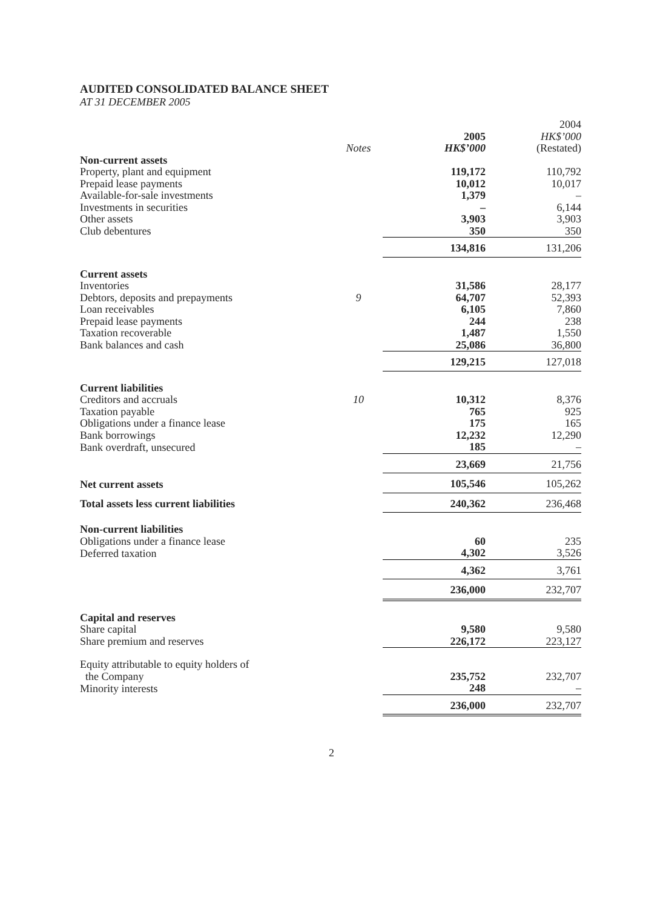AUDITED CONSOLIDATED BALANCE SHEET
AT 31 DECEMBER 2005
| | Notes | 2005 HK$’000 | 2004 HK$’000 (Restated) |
| --- | --- | --- | --- |
| Non-current assets | | | |
| Property, plant and equipment | | 119,172 | 110,792 |
| Prepaid lease payments | | 10,012 | 10,017 |
| Available-for-sale investments | | 1,379 | – |
| Investments in securities | | – | 6,144 |
| Other assets | | 3,903 | 3,903 |
| Club debentures | | 350 | 350 |
| | | 134,816 | 131,206 |
| Current assets | | | |
| Inventories | | 31,586 | 28,177 |
| Debtors, deposits and prepayments | 9 | 64,707 | 52,393 |
| Loan receivables | | 6,105 | 7,860 |
| Prepaid lease payments | | 244 | 238 |
| Taxation recoverable | | 1,487 | 1,550 |
| Bank balances and cash | | 25,086 | 36,800 |
| | | 129,215 | 127,018 |
| Current liabilities | | | |
| Creditors and accruals | 10 | 10,312 | 8,376 |
| Taxation payable | | 765 | 925 |
| Obligations under a finance lease | | 175 | 165 |
| Bank borrowings | | 12,232 | 12,290 |
| Bank overdraft, unsecured | | 185 | – |
| | | 23,669 | 21,756 |
| Net current assets | | 105,546 | 105,262 |
| Total assets less current liabilities | | 240,362 | 236,468 |
| Non-current liabilities | | | |
| Obligations under a finance lease | | 60 | 235 |
| Deferred taxation | | 4,302 | 3,526 |
| | | 4,362 | 3,761 |
| | | 236,000 | 232,707 |
| Capital and reserves | | | |
| Share capital | | 9,580 | 9,580 |
| Share premium and reserves | | 226,172 | 223,127 |
| Equity attributable to equity holders of the Company | | 235,752 | 232,707 |
| Minority interests | | 248 | – |
| | | 236,000 | 232,707 |
2